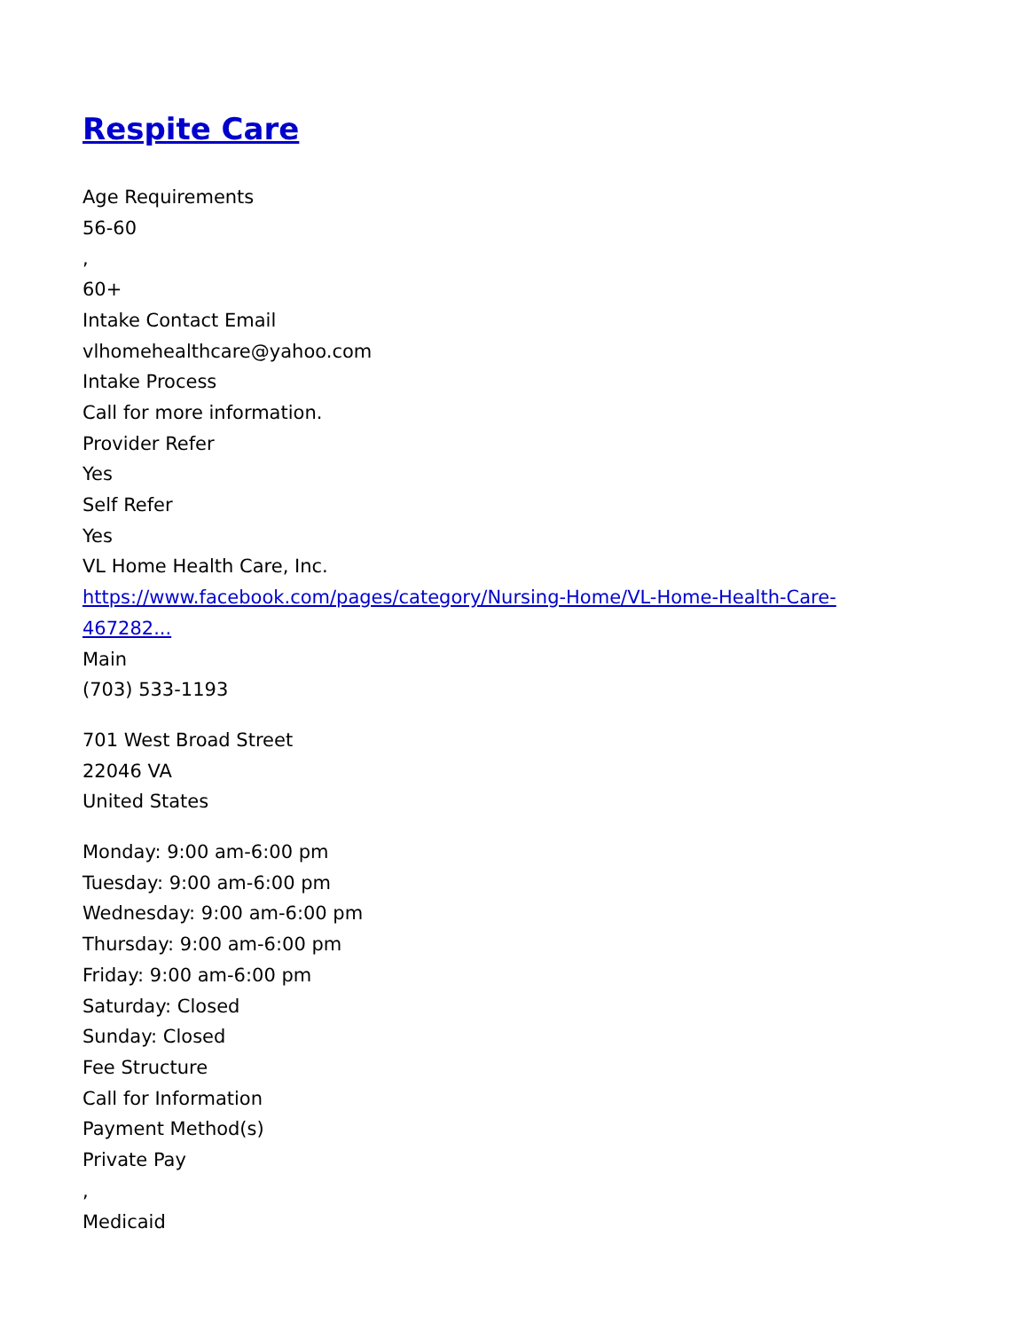Respite Care
Age Requirements
56-60
,
60+
Intake Contact Email
vlhomehealthcare@yahoo.com
Intake Process
Call for more information.
Provider Refer
Yes
Self Refer
Yes
VL Home Health Care, Inc.
https://www.facebook.com/pages/category/Nursing-Home/VL-Home-Health-Care-
467282...
Main
(703) 533-1193
701 West Broad Street
22046 VA
United States
Monday: 9:00 am-6:00 pm
Tuesday: 9:00 am-6:00 pm
Wednesday: 9:00 am-6:00 pm
Thursday: 9:00 am-6:00 pm
Friday: 9:00 am-6:00 pm
Saturday: Closed
Sunday: Closed
Fee Structure
Call for Information
Payment Method(s)
Private Pay
,
Medicaid